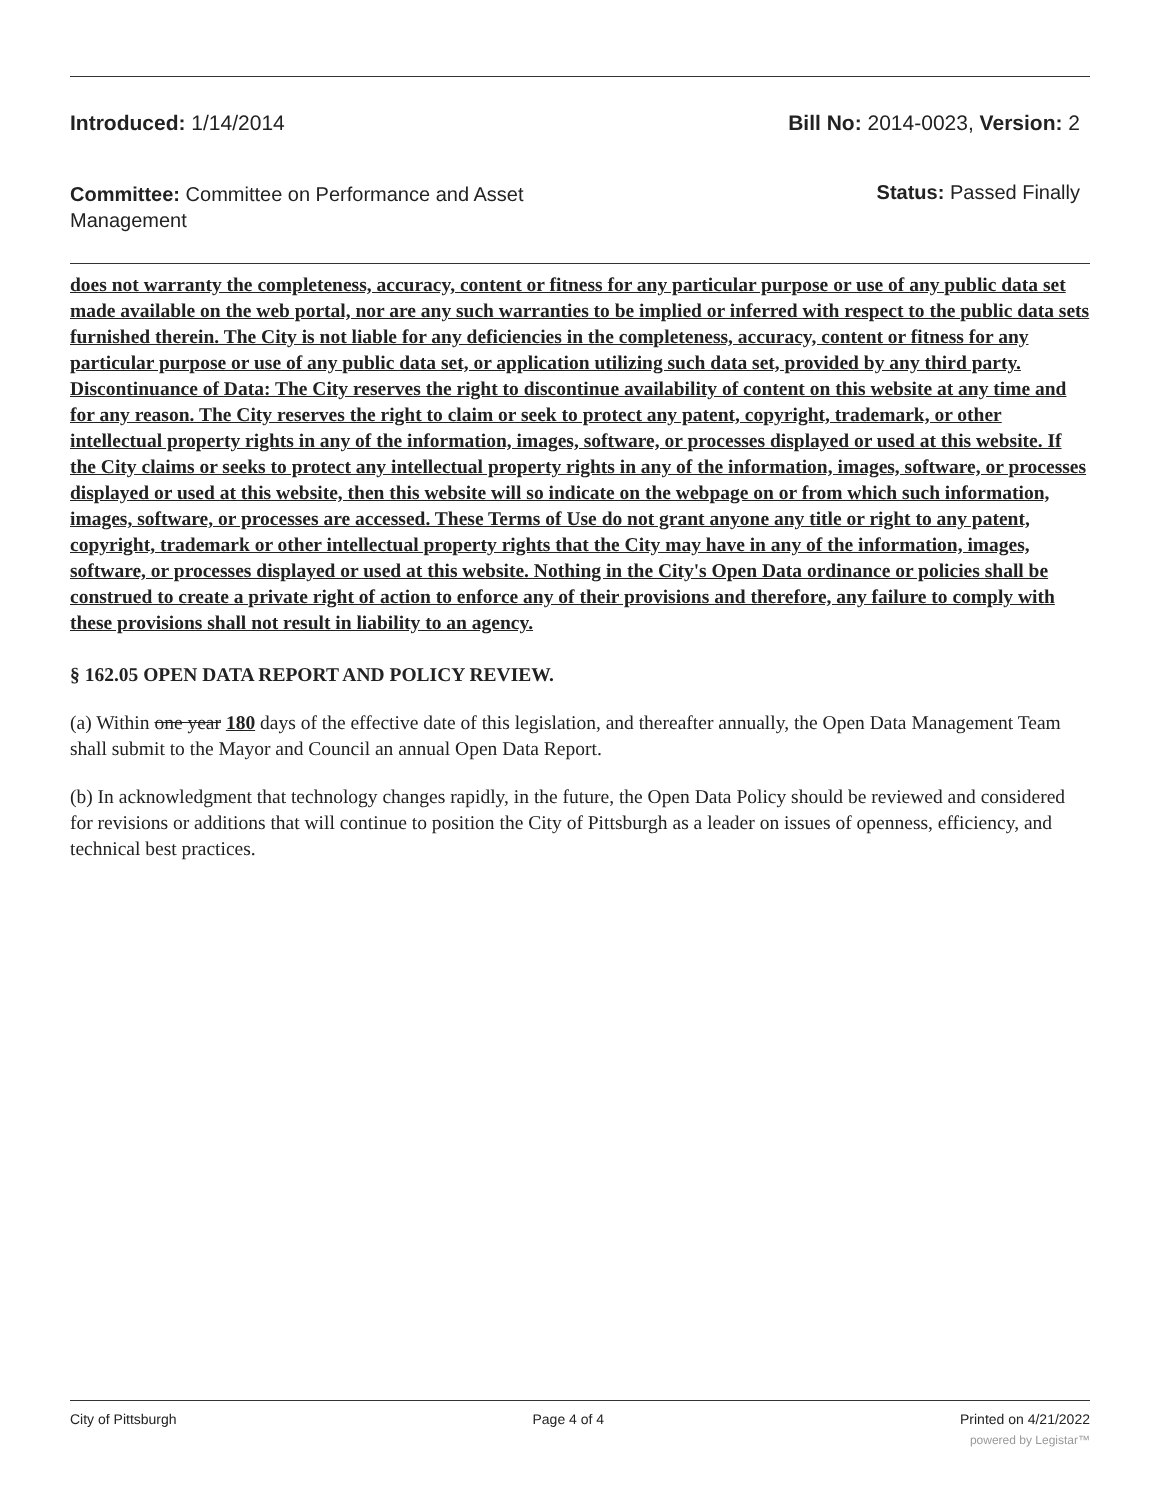Introduced: 1/14/2014 Bill No: 2014-0023, Version: 2
Committee: Committee on Performance and Asset Management Status: Passed Finally
does not warranty the completeness, accuracy, content or fitness for any particular purpose or use of any public data set made available on the web portal, nor are any such warranties to be implied or inferred with respect to the public data sets furnished therein. The City is not liable for any deficiencies in the completeness, accuracy, content or fitness for any particular purpose or use of any public data set, or application utilizing such data set, provided by any third party. Discontinuance of Data: The City reserves the right to discontinue availability of content on this website at any time and for any reason. The City reserves the right to claim or seek to protect any patent, copyright, trademark, or other intellectual property rights in any of the information, images, software, or processes displayed or used at this website. If the City claims or seeks to protect any intellectual property rights in any of the information, images, software, or processes displayed or used at this website, then this website will so indicate on the webpage on or from which such information, images, software, or processes are accessed. These Terms of Use do not grant anyone any title or right to any patent, copyright, trademark or other intellectual property rights that the City may have in any of the information, images, software, or processes displayed or used at this website. Nothing in the City's Open Data ordinance or policies shall be construed to create a private right of action to enforce any of their provisions and therefore, any failure to comply with these provisions shall not result in liability to an agency.
§ 162.05 OPEN DATA REPORT AND POLICY REVIEW.
(a) Within one year 180 days of the effective date of this legislation, and thereafter annually, the Open Data Management Team shall submit to the Mayor and Council an annual Open Data Report.
(b) In acknowledgment that technology changes rapidly, in the future, the Open Data Policy should be reviewed and considered for revisions or additions that will continue to position the City of Pittsburgh as a leader on issues of openness, efficiency, and technical best practices.
City of Pittsburgh Page 4 of 4 Printed on 4/21/2022
powered by Legistar™